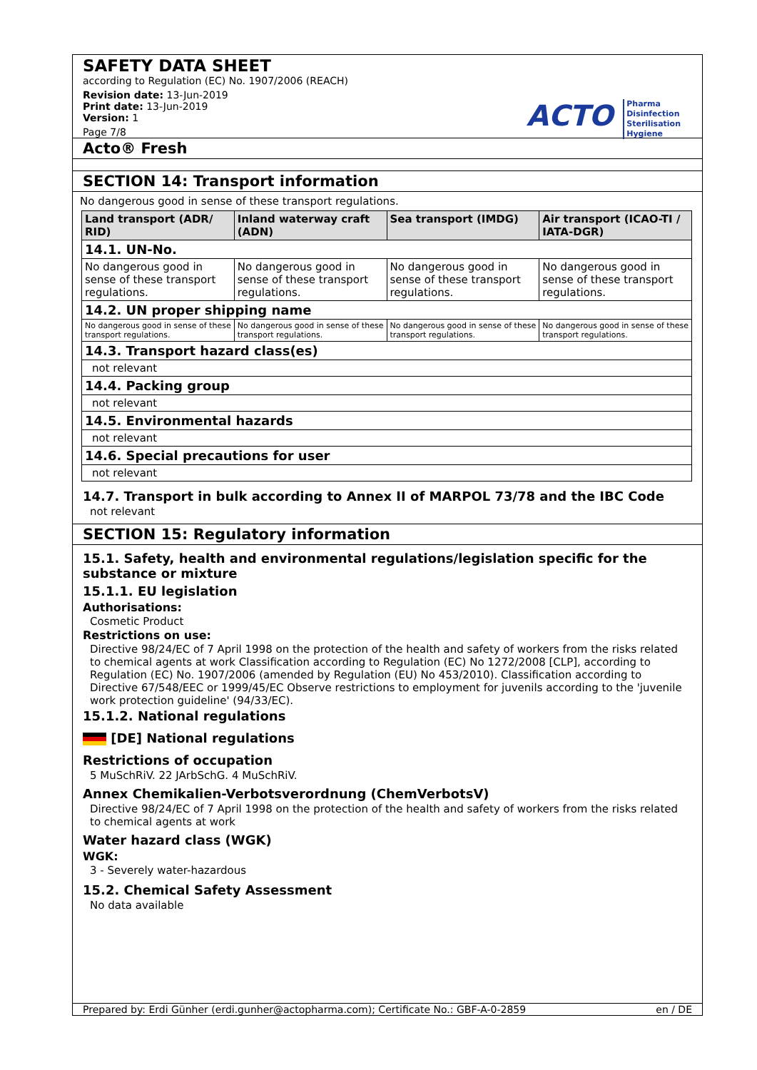SAFETY DATA SHEET
according to Regulation (EC) No. 1907/2006 (REACH)
Revision date: 13-Jun-2019
Print date: 13-Jun-2019
Version: 1
Page 7/8
ACTO Pharma
Disinfection
Sterilisation
Hygiene
Acto® Fresh
SECTION 14: Transport information
No dangerous good in sense of these transport regulations.
| Land transport (ADR/ RID) | Inland waterway craft (ADN) | Sea transport (IMDG) | Air transport (ICAO-TI / IATA-DGR) |
| --- | --- | --- | --- |
| 14.1. UN-No. | | | |
| No dangerous good in sense of these transport regulations. | No dangerous good in sense of these transport regulations. | No dangerous good in sense of these transport regulations. | No dangerous good in sense of these transport regulations. |
| 14.2. UN proper shipping name | | | |
| No dangerous good in sense of these transport regulations. | No dangerous good in sense of these transport regulations. | No dangerous good in sense of these transport regulations. | No dangerous good in sense of these transport regulations. |
| 14.3. Transport hazard class(es) | | | |
| not relevant | | | |
| 14.4. Packing group | | | |
| not relevant | | | |
| 14.5. Environmental hazards | | | |
| not relevant | | | |
| 14.6. Special precautions for user | | | |
| not relevant | | | |
14.7. Transport in bulk according to Annex II of MARPOL 73/78 and the IBC Code
not relevant
SECTION 15: Regulatory information
15.1. Safety, health and environmental regulations/legislation specific for the substance or mixture
15.1.1. EU legislation
Authorisations:
Cosmetic Product
Restrictions on use:
Directive 98/24/EC of 7 April 1998 on the protection of the health and safety of workers from the risks related to chemical agents at work Classification according to Regulation (EC) No 1272/2008 [CLP], according to Regulation (EC) No. 1907/2006 (amended by Regulation (EU) No 453/2010). Classification according to Directive 67/548/EEC or 1999/45/EC Observe restrictions to employment for juvenils according to the 'juvenile work protection guideline' (94/33/EC).
15.1.2. National regulations
[DE] National regulations
Restrictions of occupation
5 MuSchRiV. 22 JArbSchG. 4 MuSchRiV.
Annex Chemikalien-Verbotsverordnung (ChemVerbotsV)
Directive 98/24/EC of 7 April 1998 on the protection of the health and safety of workers from the risks related to chemical agents at work
Water hazard class (WGK)
WGK:
3 - Severely water-hazardous
15.2. Chemical Safety Assessment
No data available
Prepared by: Erdi Günher (erdi.gunher@actopharma.com); Certificate No.: GBF-A-0-2859 en / DE